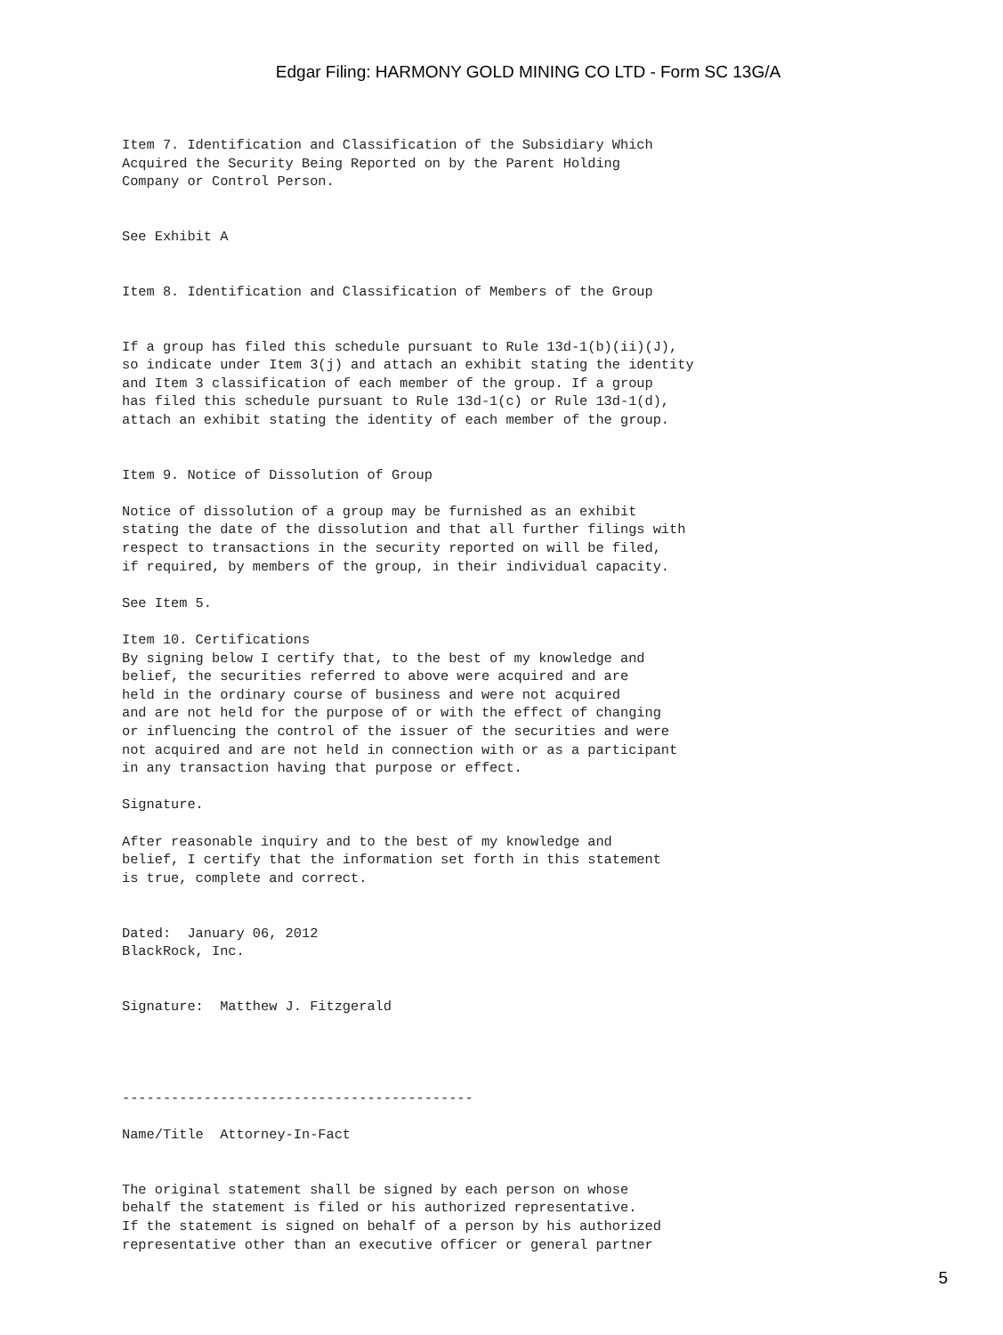Edgar Filing: HARMONY GOLD MINING CO LTD - Form SC 13G/A
Item 7. Identification and Classification of the Subsidiary Which
Acquired the Security Being Reported on by the Parent Holding
Company or Control Person.


See Exhibit A


Item 8. Identification and Classification of Members of the Group


If a group has filed this schedule pursuant to Rule 13d-1(b)(ii)(J),
so indicate under Item 3(j) and attach an exhibit stating the identity
and Item 3 classification of each member of the group. If a group
has filed this schedule pursuant to Rule 13d-1(c) or Rule 13d-1(d),
attach an exhibit stating the identity of each member of the group.


Item 9. Notice of Dissolution of Group

Notice of dissolution of a group may be furnished as an exhibit
stating the date of the dissolution and that all further filings with
respect to transactions in the security reported on will be filed,
if required, by members of the group, in their individual capacity.

See Item 5.

Item 10. Certifications
By signing below I certify that, to the best of my knowledge and
belief, the securities referred to above were acquired and are
held in the ordinary course of business and were not acquired
and are not held for the purpose of or with the effect of changing
or influencing the control of the issuer of the securities and were
not acquired and are not held in connection with or as a participant
in any transaction having that purpose or effect.

Signature.

After reasonable inquiry and to the best of my knowledge and
belief, I certify that the information set forth in this statement
is true, complete and correct.


Dated:  January 06, 2012
BlackRock, Inc.


Signature:  Matthew J. Fitzgerald




-------------------------------------------

Name/Title  Attorney-In-Fact


The original statement shall be signed by each person on whose
behalf the statement is filed or his authorized representative.
If the statement is signed on behalf of a person by his authorized
representative other than an executive officer or general partner
5